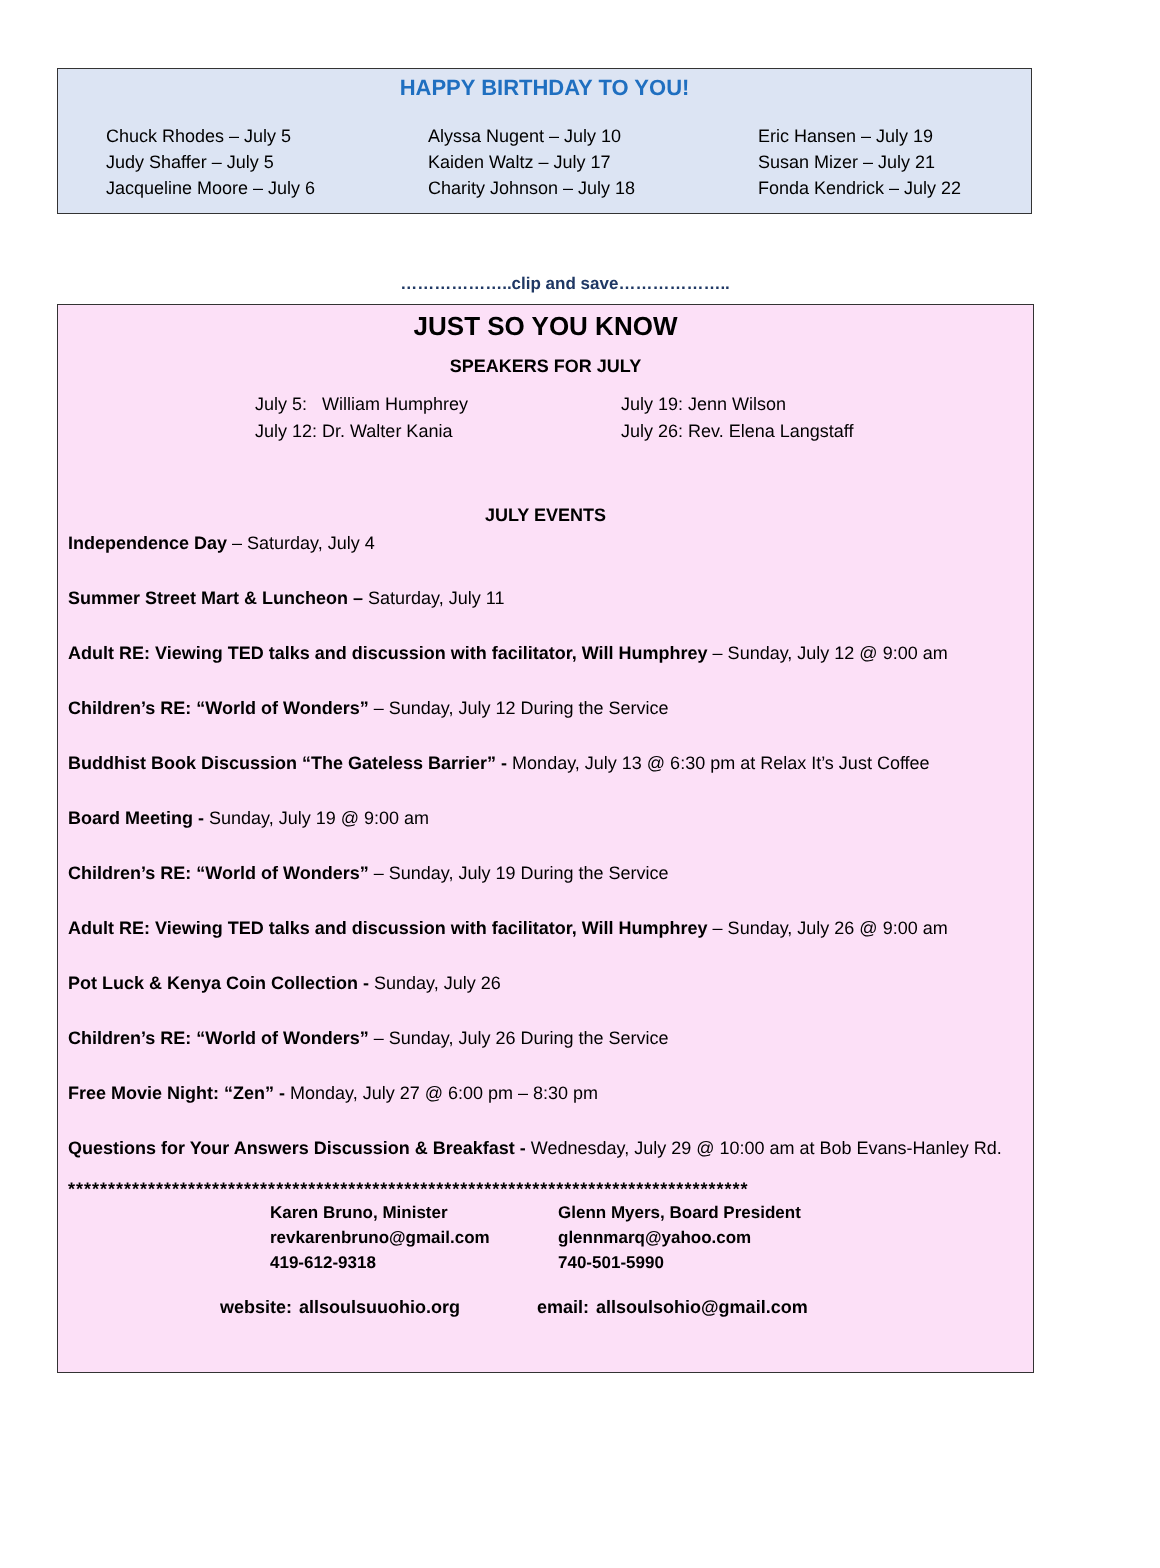HAPPY BIRTHDAY TO YOU!
Chuck Rhodes – July 5
Judy Shaffer – July 5
Jacqueline Moore – July 6
Alyssa Nugent – July 10
Kaiden Waltz – July 17
Charity Johnson – July 18
Eric Hansen – July 19
Susan Mizer – July 21
Fonda Kendrick – July 22
………………..clip and save………………..
JUST SO YOU KNOW
SPEAKERS FOR JULY
July 5: William Humphrey
July 12: Dr. Walter Kania
July 19: Jenn Wilson
July 26: Rev. Elena Langstaff
JULY EVENTS
Independence Day – Saturday, July 4
Summer Street Mart & Luncheon – Saturday, July 11
Adult RE: Viewing TED talks and discussion with facilitator, Will Humphrey – Sunday, July 12 @ 9:00 am
Children’s RE: “World of Wonders” – Sunday, July 12 During the Service
Buddhist Book Discussion “The Gateless Barrier” - Monday, July 13 @ 6:30 pm at Relax It’s Just Coffee
Board Meeting - Sunday, July 19 @ 9:00 am
Children’s RE: “World of Wonders” – Sunday, July 19 During the Service
Adult RE: Viewing TED talks and discussion with facilitator, Will Humphrey – Sunday, July 26 @ 9:00 am
Pot Luck & Kenya Coin Collection - Sunday, July 26
Children’s RE: “World of Wonders” – Sunday, July 26 During the Service
Free Movie Night: “Zen” - Monday, July 27 @ 6:00 pm – 8:30 pm
Questions for Your Answers Discussion & Breakfast - Wednesday, July 29 @ 10:00 am at Bob Evans-Hanley Rd.
*************************************************************************************
Karen Bruno, Minister
revkarenbruno@gmail.com
419-612-9318
Glenn Myers, Board President
glennmarq@yahoo.com
740-501-5990
website: allsoulsuuohio.org email: allsoulsohio@gmail.com